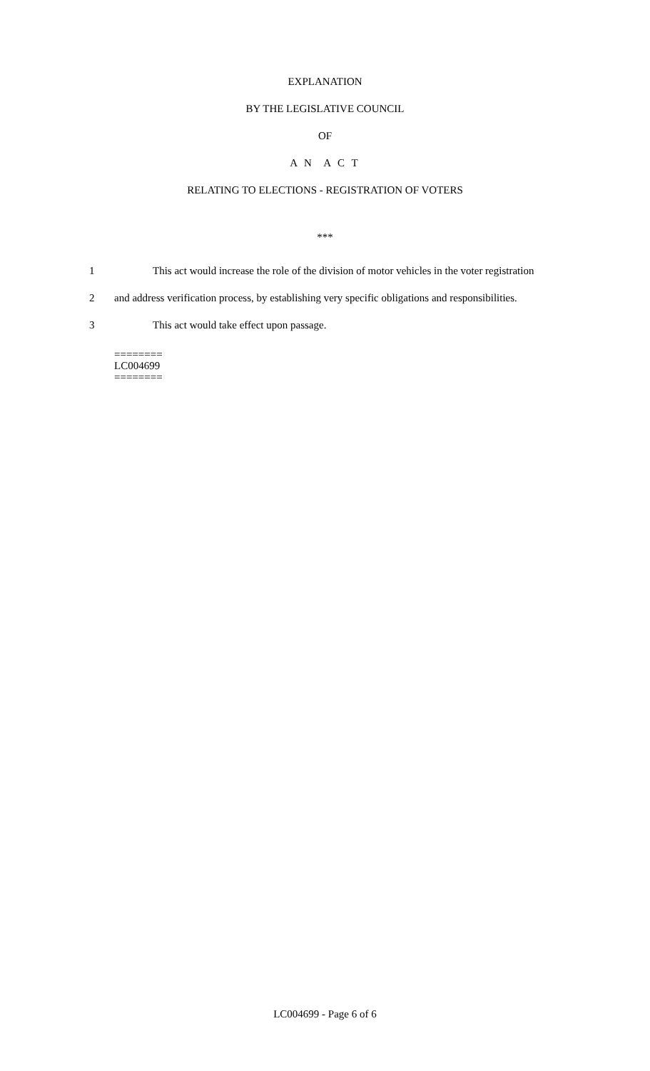EXPLANATION
BY THE LEGISLATIVE COUNCIL
OF
A N A C T
RELATING TO ELECTIONS - REGISTRATION OF VOTERS
***
1 This act would increase the role of the division of motor vehicles in the voter registration
2 and address verification process, by establishing very specific obligations and responsibilities.
3 This act would take effect upon passage.
========
LC004699
========
LC004699 - Page 6 of 6